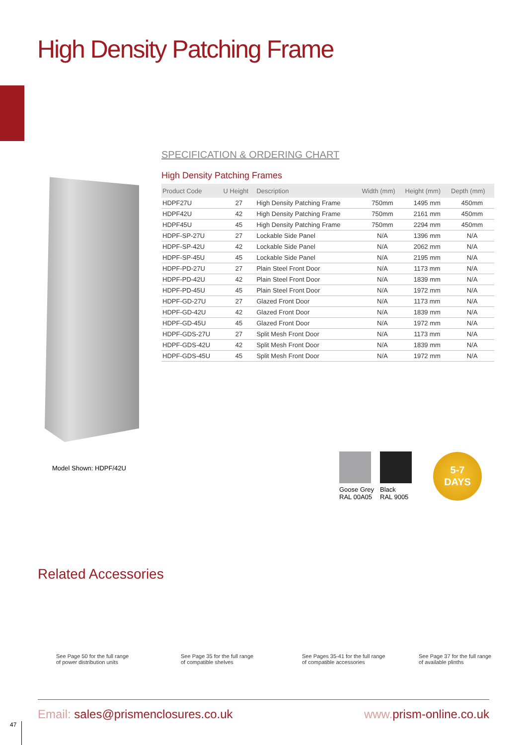High Density Patching Frame
SPECIFICATION & ORDERING CHART
High Density Patching Frames
| Product Code | U Height | Description | Width (mm) | Height (mm) | Depth (mm) |
| --- | --- | --- | --- | --- | --- |
| HDPF27U | 27 | High Density Patching Frame | 750mm | 1495 mm | 450mm |
| HDPF42U | 42 | High Density Patching Frame | 750mm | 2161 mm | 450mm |
| HDPF45U | 45 | High Density Patching Frame | 750mm | 2294 mm | 450mm |
| HDPF-SP-27U | 27 | Lockable Side Panel | N/A | 1396 mm | N/A |
| HDPF-SP-42U | 42 | Lockable Side Panel | N/A | 2062 mm | N/A |
| HDPF-SP-45U | 45 | Lockable Side Panel | N/A | 2195 mm | N/A |
| HDPF-PD-27U | 27 | Plain Steel Front Door | N/A | 1173 mm | N/A |
| HDPF-PD-42U | 42 | Plain Steel Front Door | N/A | 1839 mm | N/A |
| HDPF-PD-45U | 45 | Plain Steel Front Door | N/A | 1972 mm | N/A |
| HDPF-GD-27U | 27 | Glazed Front Door | N/A | 1173 mm | N/A |
| HDPF-GD-42U | 42 | Glazed Front Door | N/A | 1839 mm | N/A |
| HDPF-GD-45U | 45 | Glazed Front Door | N/A | 1972 mm | N/A |
| HDPF-GDS-27U | 27 | Split Mesh Front Door | N/A | 1173 mm | N/A |
| HDPF-GDS-42U | 42 | Split Mesh Front Door | N/A | 1839 mm | N/A |
| HDPF-GDS-45U | 45 | Split Mesh Front Door | N/A | 1972 mm | N/A |
Model Shown: HDPF/42U
Goose Grey
RAL 00A05
Black
RAL 9005
5-7
DAYS
Related Accessories
See Page 50 for the full range
of power distribution units
See Page 35 for the full range
of compatible shelves
See Pages 35-41 for the full range
of compatible accessories
See Page 37 for the full range
of available plinths
Email: sales@prismenclosures.co.uk
www. prism-online.co.uk
47